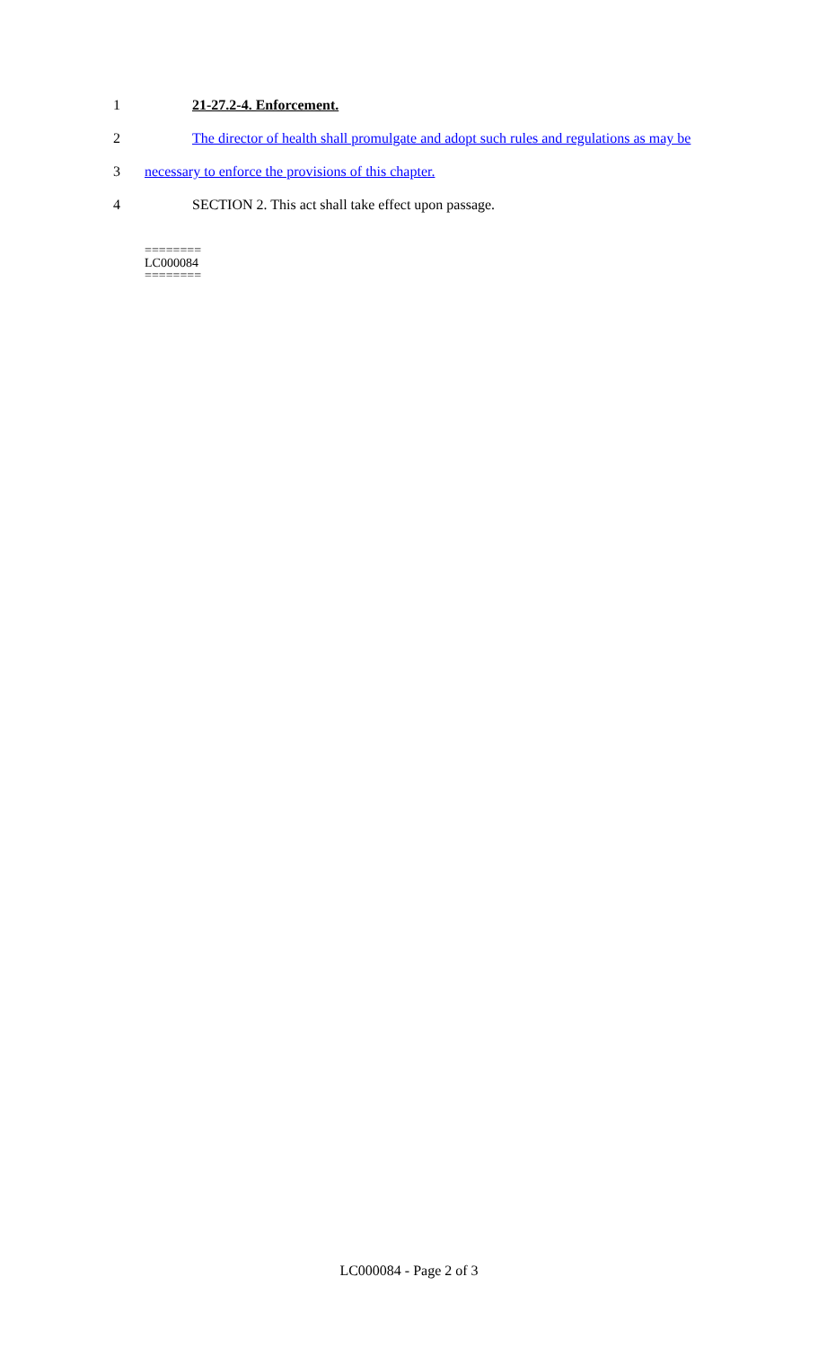1 21-27.2-4. Enforcement.
2 The director of health shall promulgate and adopt such rules and regulations as may be
3 necessary to enforce the provisions of this chapter.
4 SECTION 2. This act shall take effect upon passage.
========
LC000084
========
LC000084 - Page 2 of 3